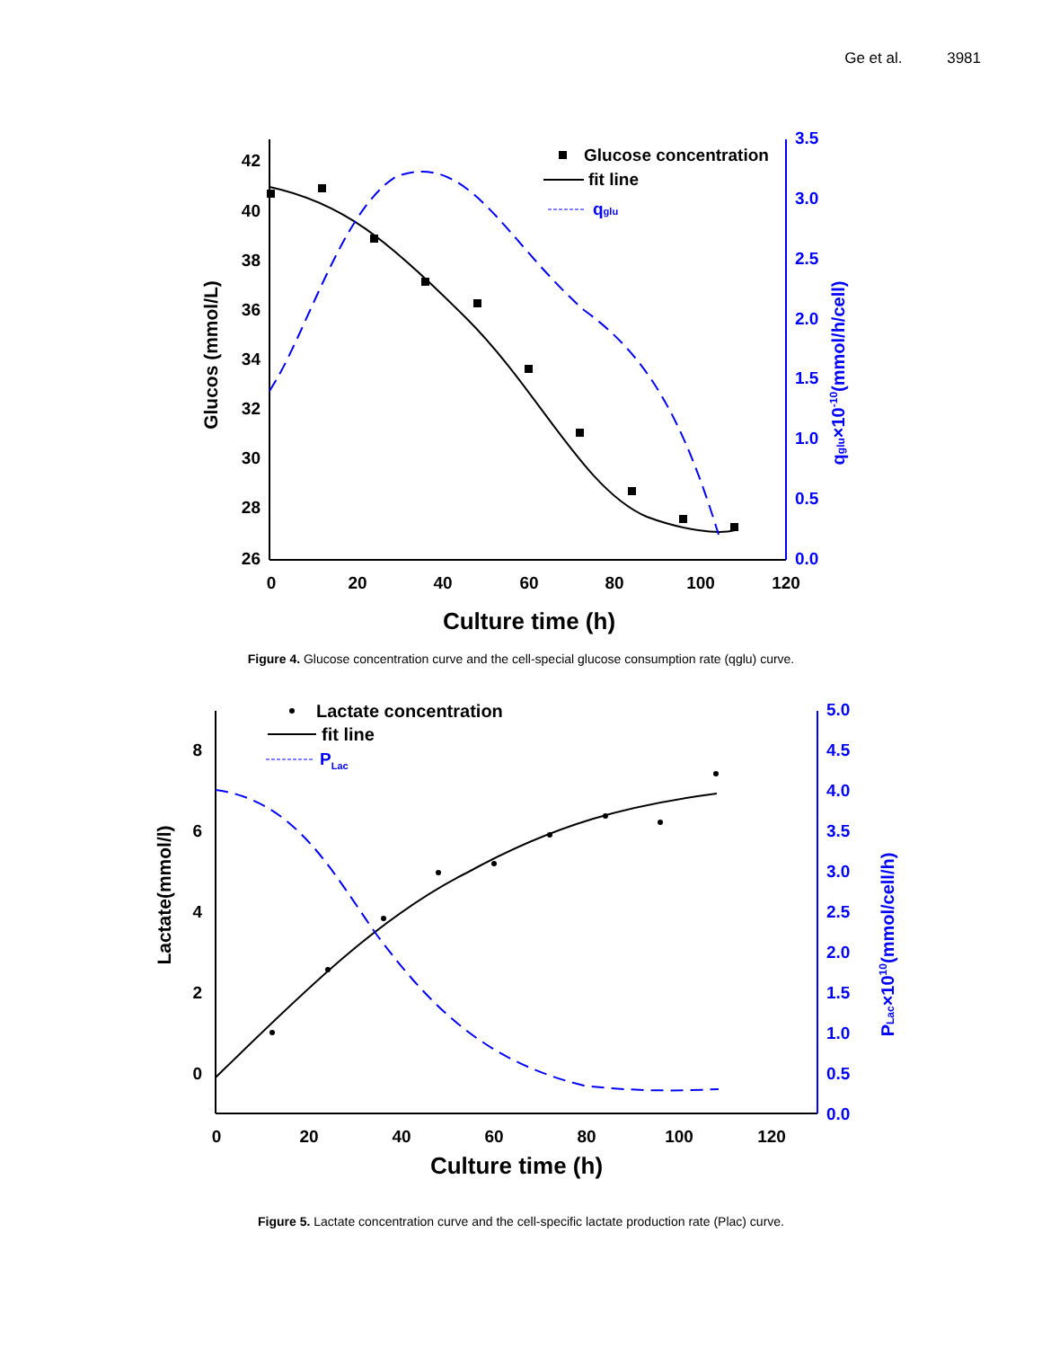Ge et al. 3981
42
40
38
36
34
32
30
28
26
0
20
40
60
80
100
120
3.5
3.0
2.5
2.0
1.5
1.0
0.5
0.0
Culture time (h)
Glucos (mmol/L)
qglu×10-10(mmol/h/cell)
Glucose concentration
fit line
qglu
Figure 4. Glucose concentration curve and the cell-special glucose consumption rate (qglu) curve.
8
6
4
2
0
0
20
40
60
80
100
120
5.0
4.5
4.0
3.5
3.0
2.5
2.0
1.5
1.0
0.5
0.0
Culture time (h)
Lactate(mmol/l)
PLac×1010(mmol/cell/h)
Lactate concentration
fit line
PLac
Figure 5. Lactate concentration curve and the cell-specific lactate production rate (Plac) curve.